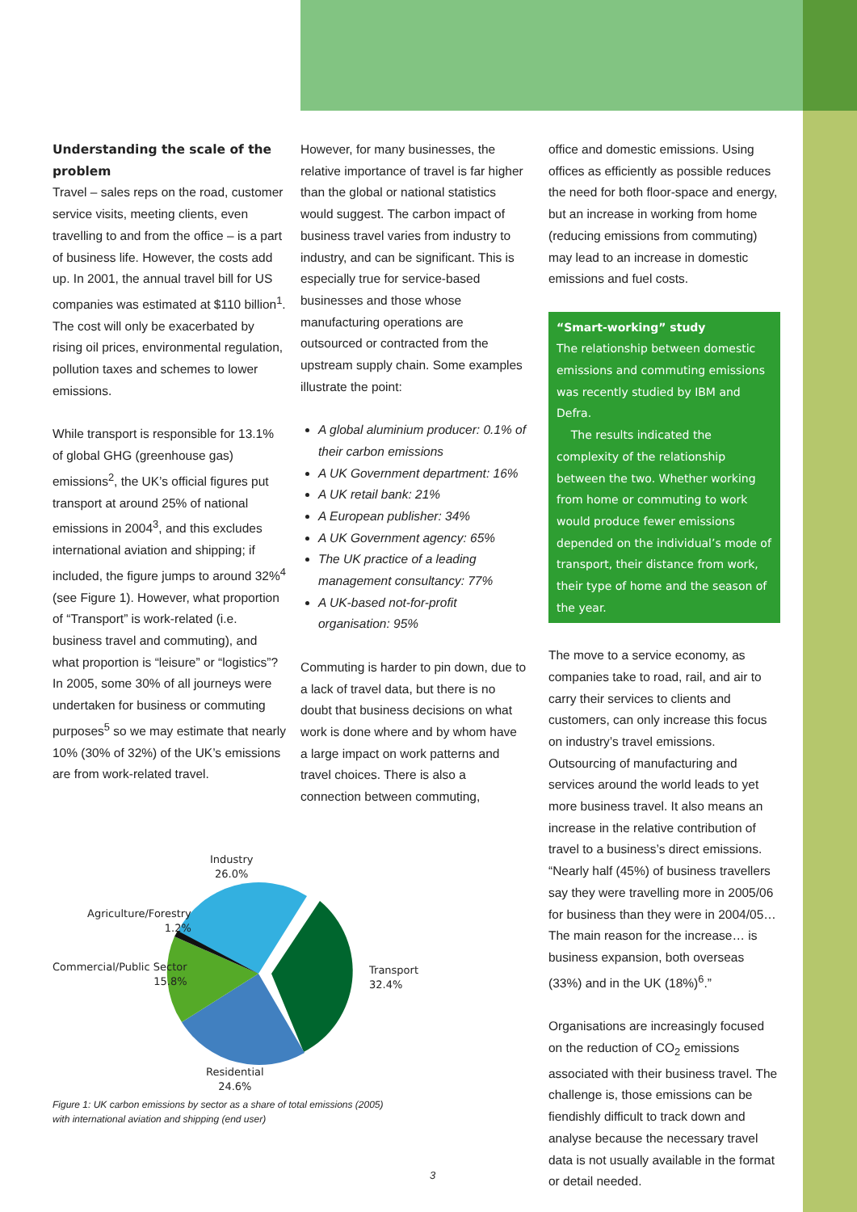Understanding the scale of the problem
Travel – sales reps on the road, customer service visits, meeting clients, even travelling to and from the office – is a part of business life. However, the costs add up. In 2001, the annual travel bill for US companies was estimated at $110 billion<sup>1</sup>. The cost will only be exacerbated by rising oil prices, environmental regulation, pollution taxes and schemes to lower emissions.
While transport is responsible for 13.1% of global GHG (greenhouse gas) emissions<sup>2</sup>, the UK’s official figures put transport at around 25% of national emissions in 2004<sup>3</sup>, and this excludes international aviation and shipping; if included, the figure jumps to around 32%<sup>4</sup> (see Figure 1). However, what proportion of “Transport” is work-related (i.e. business travel and commuting), and what proportion is “leisure” or “logistics”? In 2005, some 30% of all journeys were undertaken for business or commuting purposes<sup>5</sup> so we may estimate that nearly 10% (30% of 32%) of the UK’s emissions are from work-related travel.
However, for many businesses, the relative importance of travel is far higher than the global or national statistics would suggest. The carbon impact of business travel varies from industry to industry, and can be significant. This is especially true for service-based businesses and those whose manufacturing operations are outsourced or contracted from the upstream supply chain. Some examples illustrate the point:
A global aluminium producer: 0.1% of their carbon emissions
A UK Government department: 16%
A UK retail bank: 21%
A European publisher: 34%
A UK Government agency: 65%
The UK practice of a leading management consultancy: 77%
A UK-based not-for-profit organisation: 95%
Commuting is harder to pin down, due to a lack of travel data, but there is no doubt that business decisions on what work is done where and by whom have a large impact on work patterns and travel choices. There is also a connection between commuting,
office and domestic emissions. Using offices as efficiently as possible reduces the need for both floor-space and energy, but an increase in working from home (reducing emissions from commuting) may lead to an increase in domestic emissions and fuel costs.
“Smart-working” study
The relationship between domestic emissions and commuting emissions was recently studied by IBM and Defra.
The results indicated the complexity of the relationship between the two. Whether working from home or commuting to work would produce fewer emissions depended on the individual’s mode of transport, their distance from work, their type of home and the season of the year.
The move to a service economy, as companies take to road, rail, and air to carry their services to clients and customers, can only increase this focus on industry’s travel emissions. Outsourcing of manufacturing and services around the world leads to yet more business travel. It also means an increase in the relative contribution of travel to a business’s direct emissions. “Nearly half (45%) of business travellers say they were travelling more in 2005/06 for business than they were in 2004/05… The main reason for the increase… is business expansion, both overseas (33%) and in the UK (18%)<sup>6</sup>.”
Organisations are increasingly focused on the reduction of CO<sub>2</sub> emissions associated with their business travel. The challenge is, those emissions can be fiendishly difficult to track down and analyse because the necessary travel data is not usually available in the format or detail needed.
Industry
26.0%
Agriculture/Forestry
1.2%
Commercial/Public Sector
15.8%
Transport
32.4%
Residential
24.6%
Figure 1: UK carbon emissions by sector as a share of total emissions (2005)
with international aviation and shipping (end user)
3